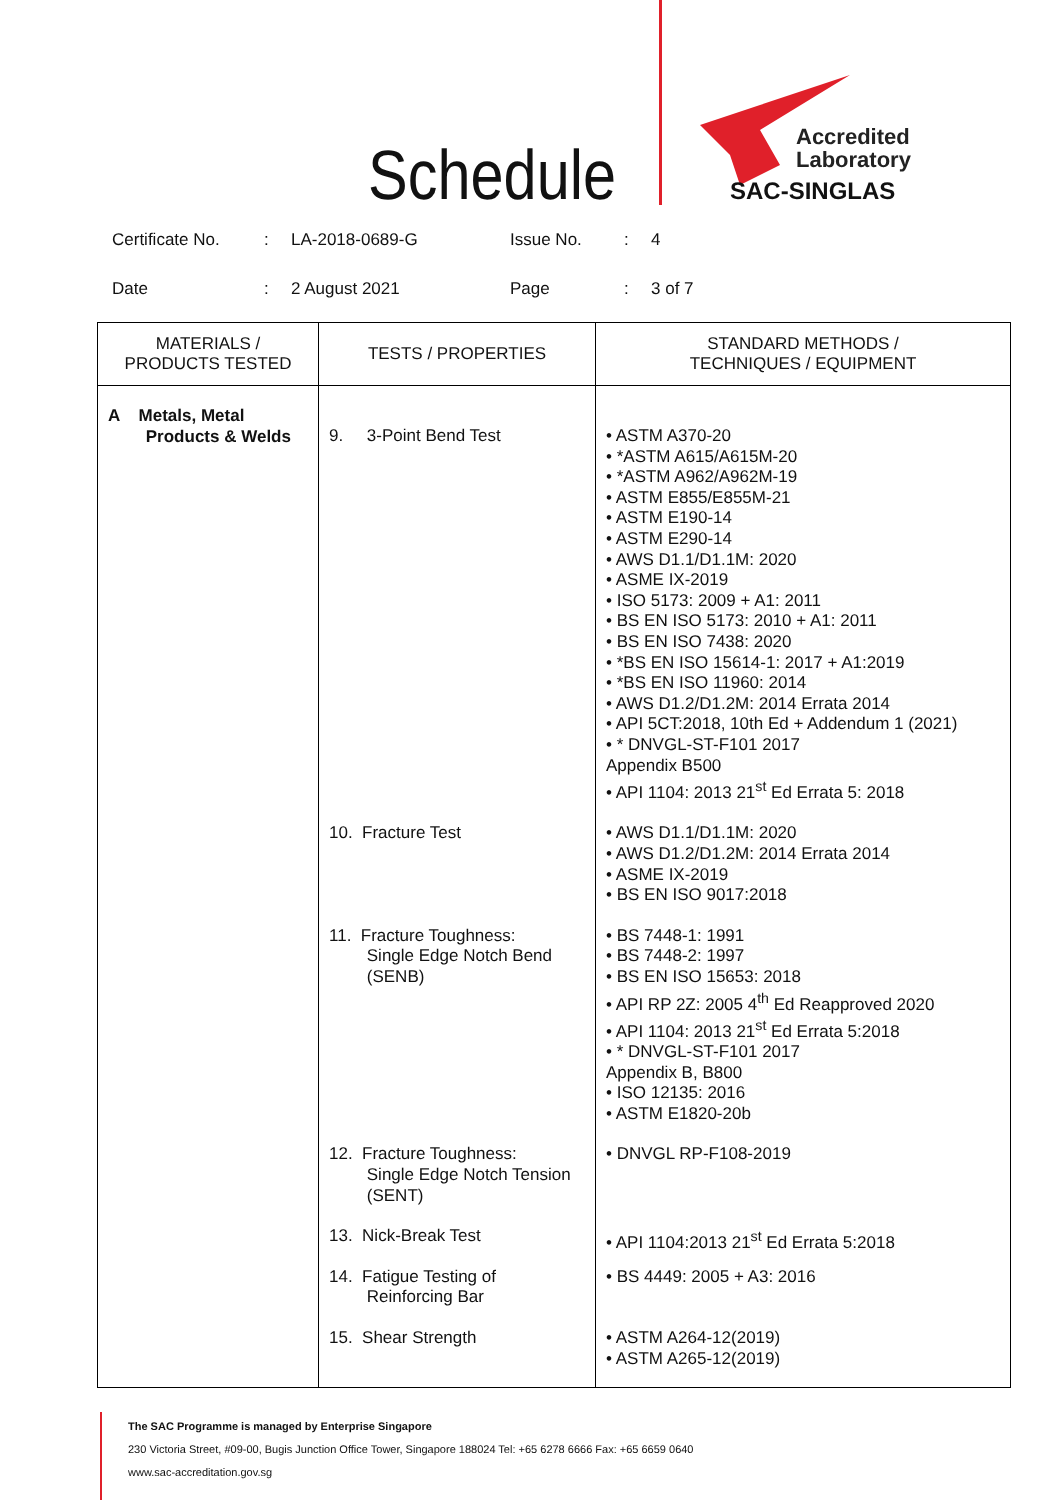Schedule
Accredited
Laboratory
SAC-SINGLAS
| Certificate No. | : | LA-2018-0689-G | Issue No. | : | 4 |
| Date | : | 2 August 2021 | Page | : | 3 of 7 |
| MATERIALS / PRODUCTS TESTED | TESTS / PROPERTIES | STANDARD METHODS / TECHNIQUES / EQUIPMENT |
| --- | --- | --- |
| A Metals, Metal Products & Welds | 9. 3-Point Bend Test | • ASTM A370-20 • *ASTM A615/A615M-20 • *ASTM A962/A962M-19 • ASTM E855/E855M-21 • ASTM E190-14 • ASTM E290-14 • AWS D1.1/D1.1M: 2020 • ASME IX-2019 • ISO 5173: 2009 + A1: 2011 • BS EN ISO 5173: 2010 + A1: 2011 • BS EN ISO 7438: 2020 • *BS EN ISO 15614-1: 2017 + A1:2019 • *BS EN ISO 11960: 2014 • AWS D1.2/D1.2M: 2014 Errata 2014 • API 5CT:2018, 10th Ed + Addendum 1 (2021) • * DNVGL-ST-F101 2017 Appendix B500 • API 1104: 2013 21<sup>st</sup> Ed Errata 5: 2018 |
| | 10. Fracture Test | • AWS D1.1/D1.1M: 2020 • AWS D1.2/D1.2M: 2014 Errata 2014 • ASME IX-2019 • BS EN ISO 9017:2018 |
| | 11. Fracture Toughness: Single Edge Notch Bend (SENB) | • BS 7448-1: 1991 • BS 7448-2: 1997 • BS EN ISO 15653: 2018 • API RP 2Z: 2005 4<sup>th</sup> Ed Reapproved 2020 • API 1104: 2013 21<sup>st</sup> Ed Errata 5:2018 • * DNVGL-ST-F101 2017 Appendix B, B800 • ISO 12135: 2016 • ASTM E1820-20b |
| | 12. Fracture Toughness: Single Edge Notch Tension (SENT) | • DNVGL RP-F108-2019 |
| | 13. Nick-Break Test | • API 1104:2013 21<sup>st</sup> Ed Errata 5:2018 |
| | 14. Fatigue Testing of Reinforcing Bar | • BS 4449: 2005 + A3: 2016 |
| | 15. Shear Strength | • ASTM A264-12(2019) • ASTM A265-12(2019) |
The SAC Programme is managed by Enterprise Singapore
230 Victoria Street, #09-00, Bugis Junction Office Tower, Singapore 188024 Tel: +65 6278 6666 Fax: +65 6659 0640
www.sac-accreditation.gov.sg